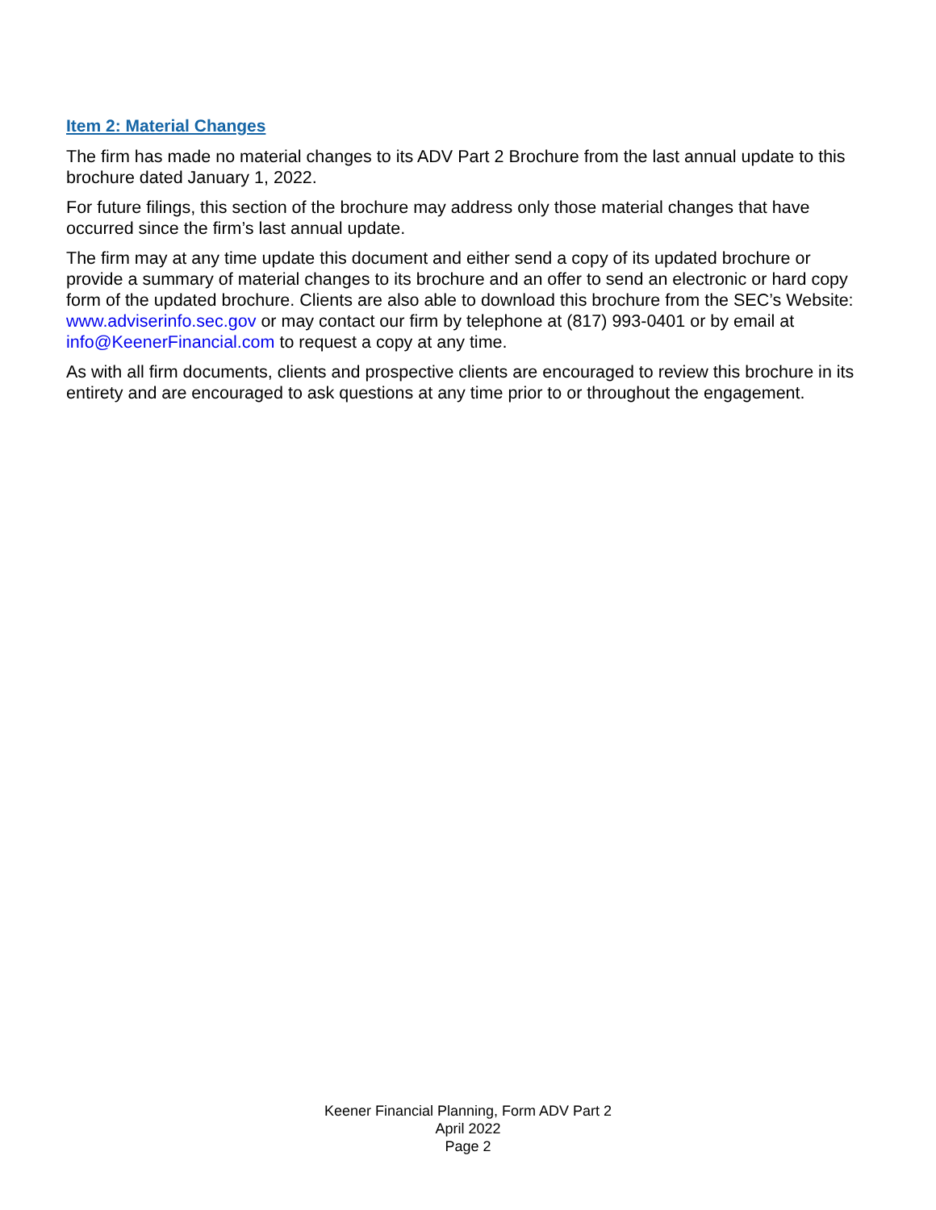Item 2: Material Changes
The firm has made no material changes to its ADV Part 2 Brochure from the last annual update to this brochure dated January 1, 2022.
For future filings, this section of the brochure may address only those material changes that have occurred since the firm’s last annual update.
The firm may at any time update this document and either send a copy of its updated brochure or provide a summary of material changes to its brochure and an offer to send an electronic or hard copy form of the updated brochure. Clients are also able to download this brochure from the SEC’s Website: www.adviserinfo.sec.gov or may contact our firm by telephone at (817) 993-0401 or by email at info@KeenerFinancial.com to request a copy at any time.
As with all firm documents, clients and prospective clients are encouraged to review this brochure in its entirety and are encouraged to ask questions at any time prior to or throughout the engagement.
Keener Financial Planning, Form ADV Part 2
April 2022
Page 2